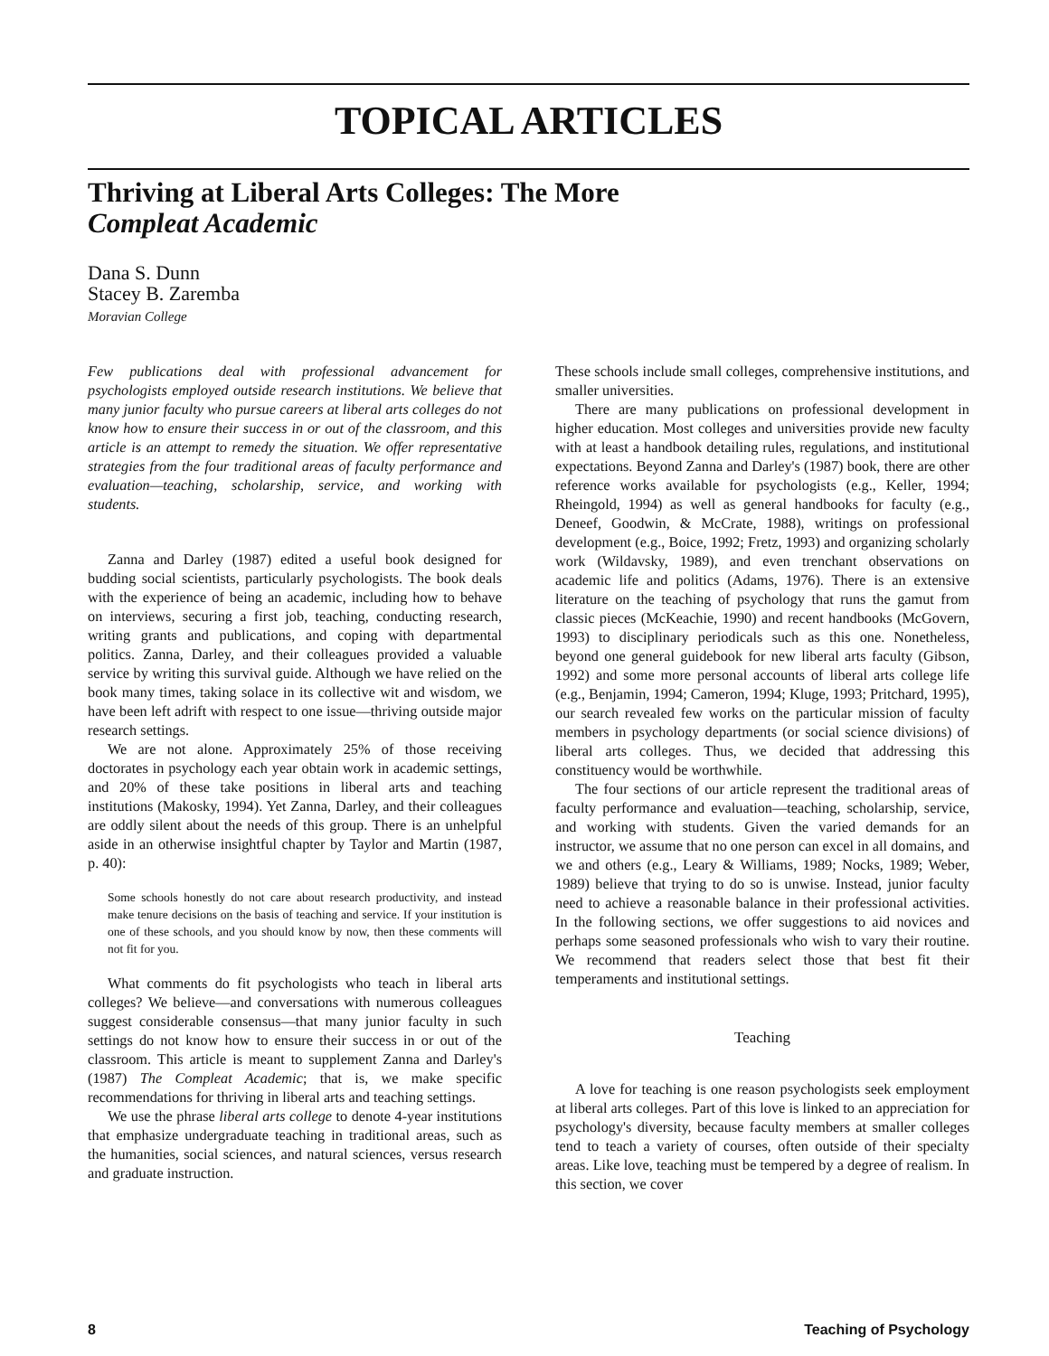TOPICAL ARTICLES
Thriving at Liberal Arts Colleges: The More
Compleat Academic
Dana S. Dunn
Stacey B. Zaremba
Moravian College
Few publications deal with professional advancement for psychologists employed outside research institutions. We believe that many junior faculty who pursue careers at liberal arts colleges do not know how to ensure their success in or out of the classroom, and this article is an attempt to remedy the situation. We offer representative strategies from the four traditional areas of faculty performance and evaluation—teaching, scholarship, service, and working with students.
Zanna and Darley (1987) edited a useful book designed for budding social scientists, particularly psychologists. The book deals with the experience of being an academic, including how to behave on interviews, securing a first job, teaching, conducting research, writing grants and publications, and coping with departmental politics. Zanna, Darley, and their colleagues provided a valuable service by writing this survival guide. Although we have relied on the book many times, taking solace in its collective wit and wisdom, we have been left adrift with respect to one issue—thriving outside major research settings.
We are not alone. Approximately 25% of those receiving doctorates in psychology each year obtain work in academic settings, and 20% of these take positions in liberal arts and teaching institutions (Makosky, 1994). Yet Zanna, Darley, and their colleagues are oddly silent about the needs of this group. There is an unhelpful aside in an otherwise insightful chapter by Taylor and Martin (1987, p. 40):
Some schools honestly do not care about research productivity, and instead make tenure decisions on the basis of teaching and service. If your institution is one of these schools, and you should know by now, then these comments will not fit for you.
What comments do fit psychologists who teach in liberal arts colleges? We believe—and conversations with numerous colleagues suggest considerable consensus—that many junior faculty in such settings do not know how to ensure their success in or out of the classroom. This article is meant to supplement Zanna and Darley's (1987) The Compleat Academic; that is, we make specific recommendations for thriving in liberal arts and teaching settings.
We use the phrase liberal arts college to denote 4-year institutions that emphasize undergraduate teaching in traditional areas, such as the humanities, social sciences, and natural sciences, versus research and graduate instruction.
These schools include small colleges, comprehensive institutions, and smaller universities.
There are many publications on professional development in higher education. Most colleges and universities provide new faculty with at least a handbook detailing rules, regulations, and institutional expectations. Beyond Zanna and Darley's (1987) book, there are other reference works available for psychologists (e.g., Keller, 1994; Rheingold, 1994) as well as general handbooks for faculty (e.g., Deneef, Goodwin, & McCrate, 1988), writings on professional development (e.g., Boice, 1992; Fretz, 1993) and organizing scholarly work (Wildavsky, 1989), and even trenchant observations on academic life and politics (Adams, 1976). There is an extensive literature on the teaching of psychology that runs the gamut from classic pieces (McKeachie, 1990) and recent handbooks (McGovern, 1993) to disciplinary periodicals such as this one. Nonetheless, beyond one general guidebook for new liberal arts faculty (Gibson, 1992) and some more personal accounts of liberal arts college life (e.g., Benjamin, 1994; Cameron, 1994; Kluge, 1993; Pritchard, 1995), our search revealed few works on the particular mission of faculty members in psychology departments (or social science divisions) of liberal arts colleges. Thus, we decided that addressing this constituency would be worthwhile.
The four sections of our article represent the traditional areas of faculty performance and evaluation—teaching, scholarship, service, and working with students. Given the varied demands for an instructor, we assume that no one person can excel in all domains, and we and others (e.g., Leary & Williams, 1989; Nocks, 1989; Weber, 1989) believe that trying to do so is unwise. Instead, junior faculty need to achieve a reasonable balance in their professional activities. In the following sections, we offer suggestions to aid novices and perhaps some seasoned professionals who wish to vary their routine. We recommend that readers select those that best fit their temperaments and institutional settings.
Teaching
A love for teaching is one reason psychologists seek employment at liberal arts colleges. Part of this love is linked to an appreciation for psychology's diversity, because faculty members at smaller colleges tend to teach a variety of courses, often outside of their specialty areas. Like love, teaching must be tempered by a degree of realism. In this section, we cover
8 Teaching of Psychology